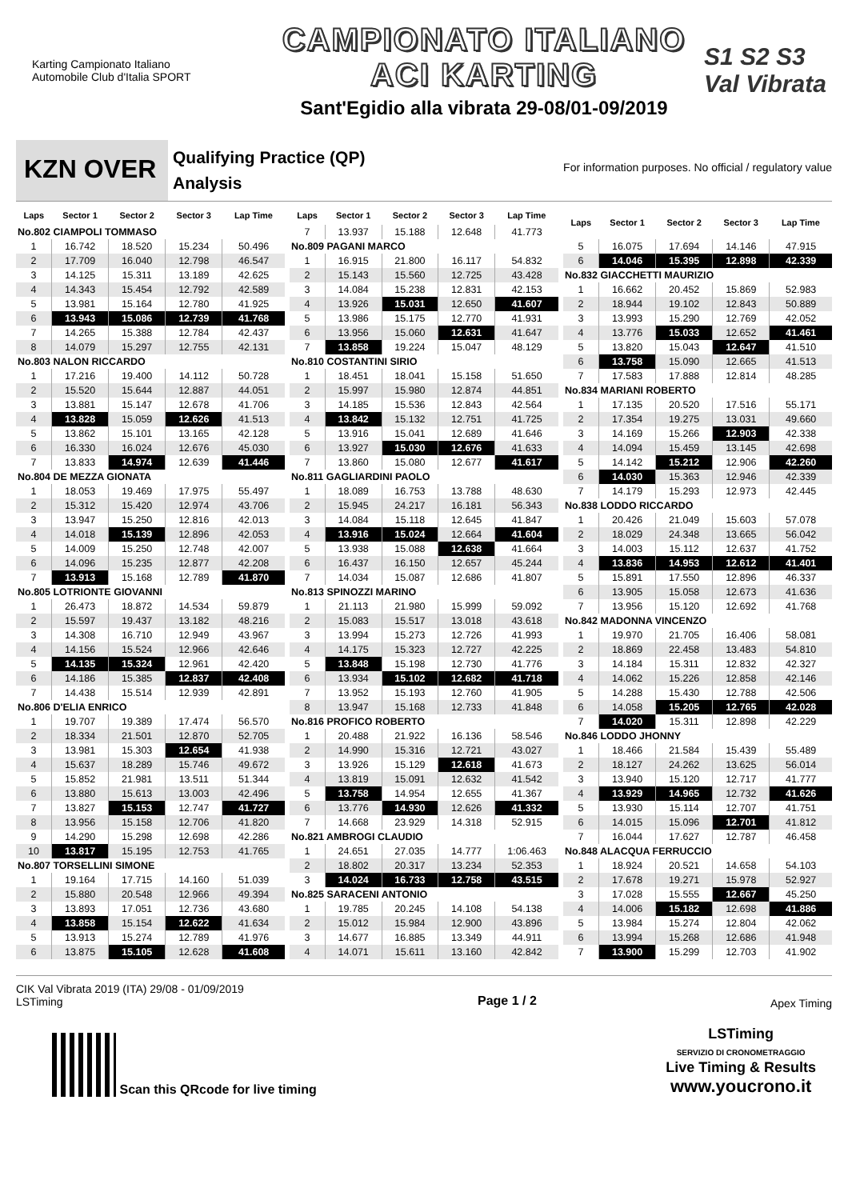Karting Campionato Italiano
Automobile Club d'Italia SPORT
CAMPIONATO ITALIANO
ACI KARTING
Sant'Egidio alla vibrata 29-08/01-09/2019
S1 S2 S3
Val Vibrata
KZN OVER
Qualifying Practice (QP)
Analysis
For information purposes. No official / regulatory value
| Laps | Sector 1 | Sector 2 | Sector 3 | Lap Time |
| --- | --- | --- | --- | --- |
| No.802 CIAMPOLI TOMMASO | | | | |
| 1 | 16.742 | 18.520 | 15.234 | 50.496 |
| 2 | 17.709 | 16.040 | 12.798 | 46.547 |
| 3 | 14.125 | 15.311 | 13.189 | 42.625 |
| 4 | 14.343 | 15.454 | 12.792 | 42.589 |
| 5 | 13.981 | 15.164 | 12.780 | 41.925 |
| 6 | 13.943 | 15.086 | 12.739 | 41.768 |
| 7 | 14.265 | 15.388 | 12.784 | 42.437 |
| 8 | 14.079 | 15.297 | 12.755 | 42.131 |
| No.803 NALON RICCARDO | | | | |
| 1 | 17.216 | 19.400 | 14.112 | 50.728 |
| 2 | 15.520 | 15.644 | 12.887 | 44.051 |
| 3 | 13.881 | 15.147 | 12.678 | 41.706 |
| 4 | 13.828 | 15.059 | 12.626 | 41.513 |
| 5 | 13.862 | 15.101 | 13.165 | 42.128 |
| 6 | 16.330 | 16.024 | 12.676 | 45.030 |
| 7 | 13.833 | 14.974 | 12.639 | 41.446 |
| No.804 DE MEZZA GIONATA | | | | |
| 1 | 18.053 | 19.469 | 17.975 | 55.497 |
| 2 | 15.312 | 15.420 | 12.974 | 43.706 |
| 3 | 13.947 | 15.250 | 12.816 | 42.013 |
| 4 | 14.018 | 15.139 | 12.896 | 42.053 |
| 5 | 14.009 | 15.250 | 12.748 | 42.007 |
| 6 | 14.096 | 15.235 | 12.877 | 42.208 |
| 7 | 13.913 | 15.168 | 12.789 | 41.870 |
| No.805 LOTRIONTE GIOVANNI | | | | |
| 1 | 26.473 | 18.872 | 14.534 | 59.879 |
| 2 | 15.597 | 19.437 | 13.182 | 48.216 |
| 3 | 14.308 | 16.710 | 12.949 | 43.967 |
| 4 | 14.156 | 15.524 | 12.966 | 42.646 |
| 5 | 14.135 | 15.324 | 12.961 | 42.420 |
| 6 | 14.186 | 15.385 | 12.837 | 42.408 |
| 7 | 14.438 | 15.514 | 12.939 | 42.891 |
| No.806 D'ELIA ENRICO | | | | |
| 1 | 19.707 | 19.389 | 17.474 | 56.570 |
| 2 | 18.334 | 21.501 | 12.870 | 52.705 |
| 3 | 13.981 | 15.303 | 12.654 | 41.938 |
| 4 | 15.637 | 18.289 | 15.746 | 49.672 |
| 5 | 15.852 | 21.981 | 13.511 | 51.344 |
| 6 | 13.880 | 15.613 | 13.003 | 42.496 |
| 7 | 13.827 | 15.153 | 12.747 | 41.727 |
| 8 | 13.956 | 15.158 | 12.706 | 41.820 |
| 9 | 14.290 | 15.298 | 12.698 | 42.286 |
| 10 | 13.817 | 15.195 | 12.753 | 41.765 |
| No.807 TORSELLINI SIMONE | | | | |
| 1 | 19.164 | 17.715 | 14.160 | 51.039 |
| 2 | 15.880 | 20.548 | 12.966 | 49.394 |
| 3 | 13.893 | 17.051 | 12.736 | 43.680 |
| 4 | 13.858 | 15.154 | 12.622 | 41.634 |
| 5 | 13.913 | 15.274 | 12.789 | 41.976 |
| 6 | 13.875 | 15.105 | 12.628 | 41.608 |
| Laps | Sector 1 | Sector 2 | Sector 3 | Lap Time |
| --- | --- | --- | --- | --- |
| 7 | 13.937 | 15.188 | 12.648 | 41.773 |
| No.809 PAGANI MARCO | | | | |
| 1 | 16.915 | 21.800 | 16.117 | 54.832 |
| 2 | 15.143 | 15.560 | 12.725 | 43.428 |
| 3 | 14.084 | 15.238 | 12.831 | 42.153 |
| 4 | 13.926 | 15.031 | 12.650 | 41.607 |
| 5 | 13.986 | 15.175 | 12.770 | 41.931 |
| 6 | 13.956 | 15.060 | 12.631 | 41.647 |
| 7 | 13.858 | 19.224 | 15.047 | 48.129 |
| No.810 COSTANTINI SIRIO | | | | |
| 1 | 18.451 | 18.041 | 15.158 | 51.650 |
| 2 | 15.997 | 15.980 | 12.874 | 44.851 |
| 3 | 14.185 | 15.536 | 12.843 | 42.564 |
| 4 | 13.842 | 15.132 | 12.751 | 41.725 |
| 5 | 13.916 | 15.041 | 12.689 | 41.646 |
| 6 | 13.927 | 15.030 | 12.676 | 41.633 |
| 7 | 13.860 | 15.080 | 12.677 | 41.617 |
| No.811 GAGLIARDINI PAOLO | | | | |
| 1 | 18.089 | 16.753 | 13.788 | 48.630 |
| 2 | 15.945 | 24.217 | 16.181 | 56.343 |
| 3 | 14.084 | 15.118 | 12.645 | 41.847 |
| 4 | 13.916 | 15.024 | 12.664 | 41.604 |
| 5 | 13.938 | 15.088 | 12.638 | 41.664 |
| 6 | 16.437 | 16.150 | 12.657 | 45.244 |
| 7 | 14.034 | 15.087 | 12.686 | 41.807 |
| No.813 SPINOZZI MARINO | | | | |
| 1 | 21.113 | 21.980 | 15.999 | 59.092 |
| 2 | 15.083 | 15.517 | 13.018 | 43.618 |
| 3 | 13.994 | 15.273 | 12.726 | 41.993 |
| 4 | 14.175 | 15.323 | 12.727 | 42.225 |
| 5 | 13.848 | 15.198 | 12.730 | 41.776 |
| 6 | 13.934 | 15.102 | 12.682 | 41.718 |
| 7 | 13.952 | 15.193 | 12.760 | 41.905 |
| 8 | 13.947 | 15.168 | 12.733 | 41.848 |
| No.816 PROFICO ROBERTO | | | | |
| 1 | 20.488 | 21.922 | 16.136 | 58.546 |
| 2 | 14.990 | 15.316 | 12.721 | 43.027 |
| 3 | 13.926 | 15.129 | 12.618 | 41.673 |
| 4 | 13.819 | 15.091 | 12.632 | 41.542 |
| 5 | 13.758 | 14.954 | 12.655 | 41.367 |
| 6 | 13.776 | 14.930 | 12.626 | 41.332 |
| 7 | 14.668 | 23.929 | 14.318 | 52.915 |
| No.821 AMBROGI CLAUDIO | | | | |
| 1 | 24.651 | 27.035 | 14.777 | 1:06.463 |
| 2 | 18.802 | 20.317 | 13.234 | 52.353 |
| 3 | 14.024 | 16.733 | 12.758 | 43.515 |
| No.825 SARACENI ANTONIO | | | | |
| 1 | 19.785 | 20.245 | 14.108 | 54.138 |
| 2 | 15.012 | 15.984 | 12.900 | 43.896 |
| 3 | 14.677 | 16.885 | 13.349 | 44.911 |
| 4 | 14.071 | 15.611 | 13.160 | 42.842 |
| Laps | Sector 1 | Sector 2 | Sector 3 | Lap Time |
| --- | --- | --- | --- | --- |
| 5 | 16.075 | 17.694 | 14.146 | 47.915 |
| 6 | 14.046 | 15.395 | 12.898 | 42.339 |
| No.832 GIACCHETTI MAURIZIO | | | | |
| 1 | 16.662 | 20.452 | 15.869 | 52.983 |
| 2 | 18.944 | 19.102 | 12.843 | 50.889 |
| 3 | 13.993 | 15.290 | 12.769 | 42.052 |
| 4 | 13.776 | 15.033 | 12.652 | 41.461 |
| 5 | 13.820 | 15.043 | 12.647 | 41.510 |
| 6 | 13.758 | 15.090 | 12.665 | 41.513 |
| 7 | 17.583 | 17.888 | 12.814 | 48.285 |
| No.834 MARIANI ROBERTO | | | | |
| 1 | 17.135 | 20.520 | 17.516 | 55.171 |
| 2 | 17.354 | 19.275 | 13.031 | 49.660 |
| 3 | 14.169 | 15.266 | 12.903 | 42.338 |
| 4 | 14.094 | 15.459 | 13.145 | 42.698 |
| 5 | 14.142 | 15.212 | 12.906 | 42.260 |
| 6 | 14.030 | 15.363 | 12.946 | 42.339 |
| 7 | 14.179 | 15.293 | 12.973 | 42.445 |
| No.838 LODDO RICCARDO | | | | |
| 1 | 20.426 | 21.049 | 15.603 | 57.078 |
| 2 | 18.029 | 24.348 | 13.665 | 56.042 |
| 3 | 14.003 | 15.112 | 12.637 | 41.752 |
| 4 | 13.836 | 14.953 | 12.612 | 41.401 |
| 5 | 15.891 | 17.550 | 12.896 | 46.337 |
| 6 | 13.905 | 15.058 | 12.673 | 41.636 |
| 7 | 13.956 | 15.120 | 12.692 | 41.768 |
| No.842 MADONNA VINCENZO | | | | |
| 1 | 19.970 | 21.705 | 16.406 | 58.081 |
| 2 | 18.869 | 22.458 | 13.483 | 54.810 |
| 3 | 14.184 | 15.311 | 12.832 | 42.327 |
| 4 | 14.062 | 15.226 | 12.858 | 42.146 |
| 5 | 14.288 | 15.430 | 12.788 | 42.506 |
| 6 | 14.058 | 15.205 | 12.765 | 42.028 |
| 7 | 14.020 | 15.311 | 12.898 | 42.229 |
| No.846 LODDO JHONNY | | | | |
| 1 | 18.466 | 21.584 | 15.439 | 55.489 |
| 2 | 18.127 | 24.262 | 13.625 | 56.014 |
| 3 | 13.940 | 15.120 | 12.717 | 41.777 |
| 4 | 13.929 | 14.965 | 12.732 | 41.626 |
| 5 | 13.930 | 15.114 | 12.707 | 41.751 |
| 6 | 14.015 | 15.096 | 12.701 | 41.812 |
| 7 | 16.044 | 17.627 | 12.787 | 46.458 |
| No.848 ALACQUA FERRUCCIO | | | | |
| 1 | 18.924 | 20.521 | 14.658 | 54.103 |
| 2 | 17.678 | 19.271 | 15.978 | 52.927 |
| 3 | 17.028 | 15.555 | 12.667 | 45.250 |
| 4 | 14.006 | 15.182 | 12.698 | 41.886 |
| 5 | 13.984 | 15.274 | 12.804 | 42.062 |
| 6 | 13.994 | 15.268 | 12.686 | 41.948 |
| 7 | 13.900 | 15.299 | 12.703 | 41.902 |
CIK Val Vibrata 2019 (ITA) 29/08 - 01/09/2019
LSTiming
Page 1 / 2
Apex Timing
Scan this QRcode for live timing
LSTiming
SERVIZIO DI CRONOMETRAGGIO
Live Timing & Results
www.youcrono.it